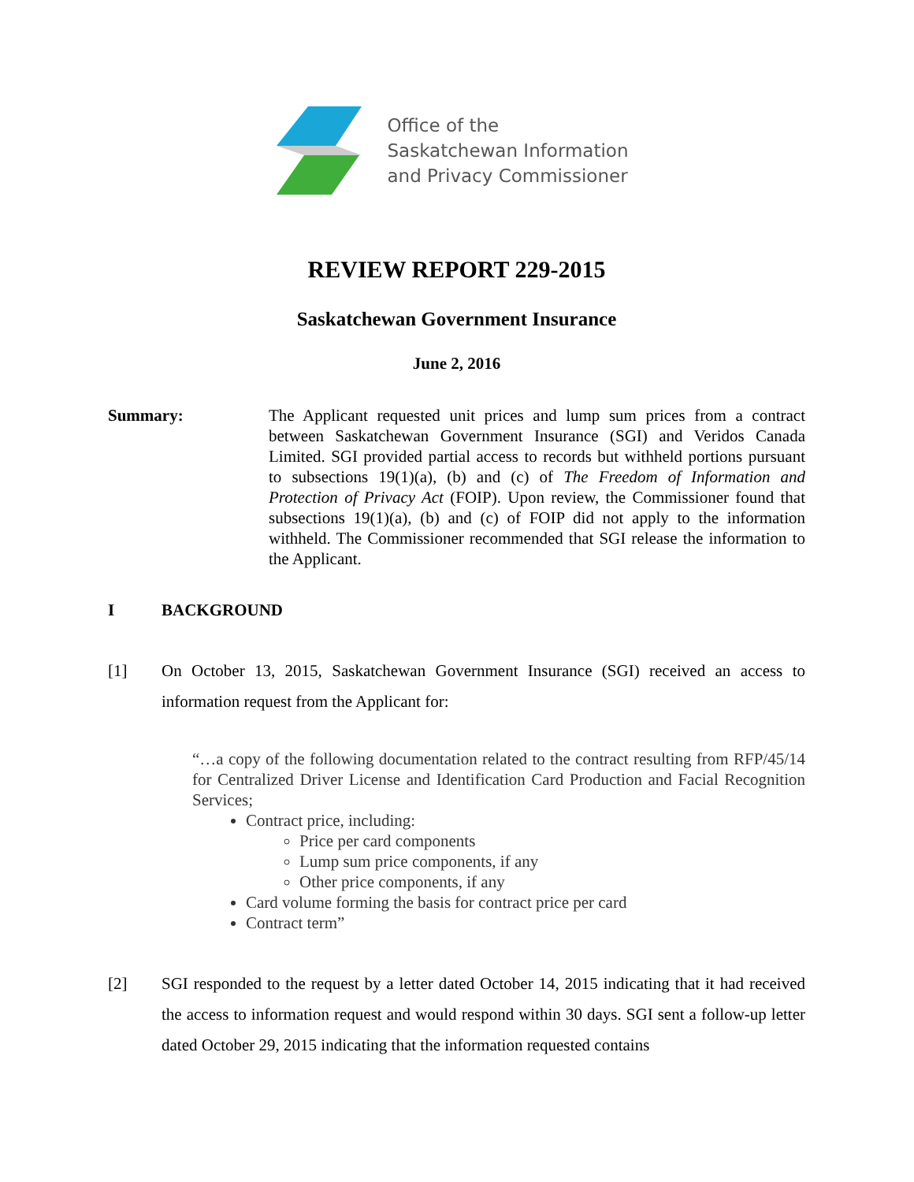Office of the
Saskatchewan Information
and Privacy Commissioner
REVIEW REPORT 229-2015
Saskatchewan Government Insurance
June 2, 2016
Summary: The Applicant requested unit prices and lump sum prices from a contract between Saskatchewan Government Insurance (SGI) and Veridos Canada Limited. SGI provided partial access to records but withheld portions pursuant to subsections 19(1)(a), (b) and (c) of The Freedom of Information and Protection of Privacy Act (FOIP). Upon review, the Commissioner found that subsections 19(1)(a), (b) and (c) of FOIP did not apply to the information withheld. The Commissioner recommended that SGI release the information to the Applicant.
I BACKGROUND
[1] On October 13, 2015, Saskatchewan Government Insurance (SGI) received an access to information request from the Applicant for:
“…a copy of the following documentation related to the contract resulting from RFP/45/14 for Centralized Driver License and Identification Card Production and Facial Recognition Services;
Contract price, including:
Price per card components
Lump sum price components, if any
Other price components, if any
Card volume forming the basis for contract price per card
Contract term”
[2] SGI responded to the request by a letter dated October 14, 2015 indicating that it had received the access to information request and would respond within 30 days. SGI sent a follow-up letter dated October 29, 2015 indicating that the information requested contains